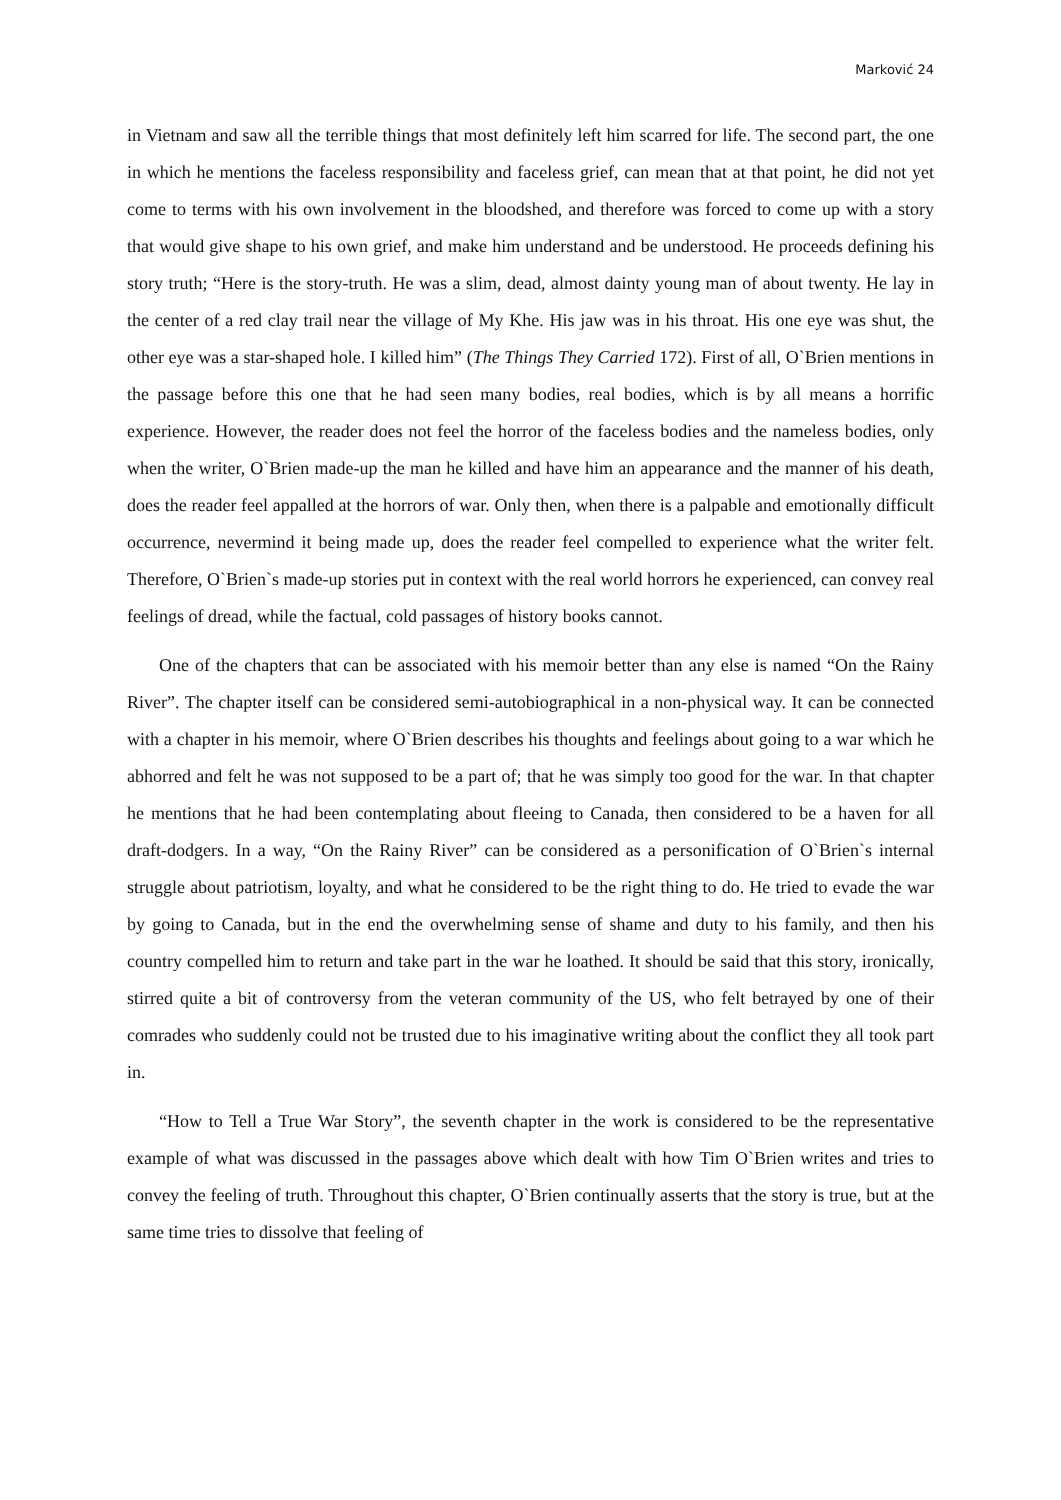Marković 24
in Vietnam and saw all the terrible things that most definitely left him scarred for life. The second part, the one in which he mentions the faceless responsibility and faceless grief, can mean that at that point, he did not yet come to terms with his own involvement in the bloodshed, and therefore was forced to come up with a story that would give shape to his own grief, and make him understand and be understood. He proceeds defining his story truth; “Here is the story-truth. He was a slim, dead, almost dainty young man of about twenty. He lay in the center of a red clay trail near the village of My Khe. His jaw was in his throat. His one eye was shut, the other eye was a star-shaped hole. I killed him” (The Things They Carried 172). First of all, O`Brien mentions in the passage before this one that he had seen many bodies, real bodies, which is by all means a horrific experience. However, the reader does not feel the horror of the faceless bodies and the nameless bodies, only when the writer, O`Brien made-up the man he killed and have him an appearance and the manner of his death, does the reader feel appalled at the horrors of war. Only then, when there is a palpable and emotionally difficult occurrence, nevermind it being made up, does the reader feel compelled to experience what the writer felt. Therefore, O`Brien`s made-up stories put in context with the real world horrors he experienced, can convey real feelings of dread, while the factual, cold passages of history books cannot.
One of the chapters that can be associated with his memoir better than any else is named “On the Rainy River”. The chapter itself can be considered semi-autobiographical in a non-physical way. It can be connected with a chapter in his memoir, where O`Brien describes his thoughts and feelings about going to a war which he abhorred and felt he was not supposed to be a part of; that he was simply too good for the war. In that chapter he mentions that he had been contemplating about fleeing to Canada, then considered to be a haven for all draft-dodgers. In a way, “On the Rainy River” can be considered as a personification of O`Brien`s internal struggle about patriotism, loyalty, and what he considered to be the right thing to do. He tried to evade the war by going to Canada, but in the end the overwhelming sense of shame and duty to his family, and then his country compelled him to return and take part in the war he loathed. It should be said that this story, ironically, stirred quite a bit of controversy from the veteran community of the US, who felt betrayed by one of their comrades who suddenly could not be trusted due to his imaginative writing about the conflict they all took part in.
“How to Tell a True War Story”, the seventh chapter in the work is considered to be the representative example of what was discussed in the passages above which dealt with how Tim O`Brien writes and tries to convey the feeling of truth. Throughout this chapter, O`Brien continually asserts that the story is true, but at the same time tries to dissolve that feeling of